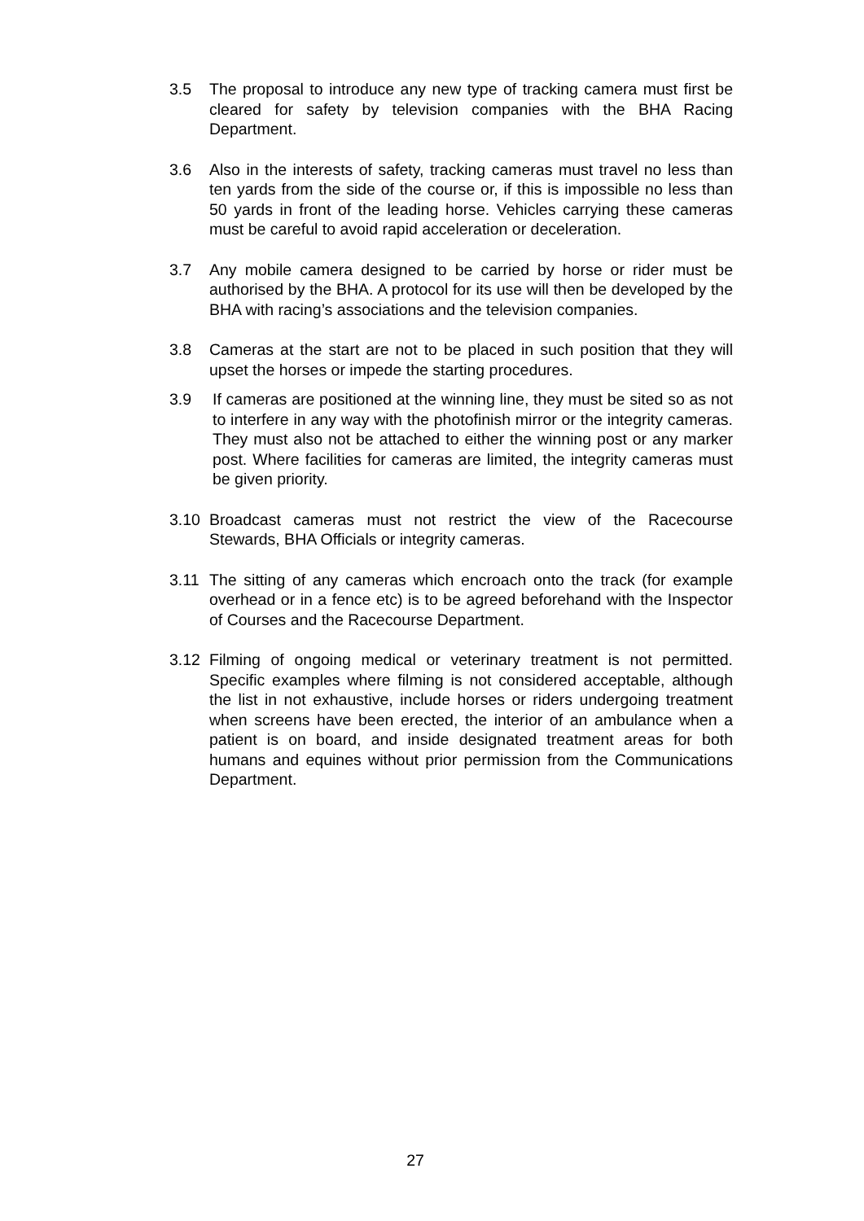3.5 The proposal to introduce any new type of tracking camera must first be cleared for safety by television companies with the BHA Racing Department.
3.6 Also in the interests of safety, tracking cameras must travel no less than ten yards from the side of the course or, if this is impossible no less than 50 yards in front of the leading horse. Vehicles carrying these cameras must be careful to avoid rapid acceleration or deceleration.
3.7 Any mobile camera designed to be carried by horse or rider must be authorised by the BHA. A protocol for its use will then be developed by the BHA with racing’s associations and the television companies.
3.8 Cameras at the start are not to be placed in such position that they will upset the horses or impede the starting procedures.
3.9 If cameras are positioned at the winning line, they must be sited so as not to interfere in any way with the photofinish mirror or the integrity cameras. They must also not be attached to either the winning post or any marker post. Where facilities for cameras are limited, the integrity cameras must be given priority.
3.10 Broadcast cameras must not restrict the view of the Racecourse Stewards, BHA Officials or integrity cameras.
3.11 The sitting of any cameras which encroach onto the track (for example overhead or in a fence etc) is to be agreed beforehand with the Inspector of Courses and the Racecourse Department.
3.12 Filming of ongoing medical or veterinary treatment is not permitted. Specific examples where filming is not considered acceptable, although the list in not exhaustive, include horses or riders undergoing treatment when screens have been erected, the interior of an ambulance when a patient is on board, and inside designated treatment areas for both humans and equines without prior permission from the Communications Department.
27